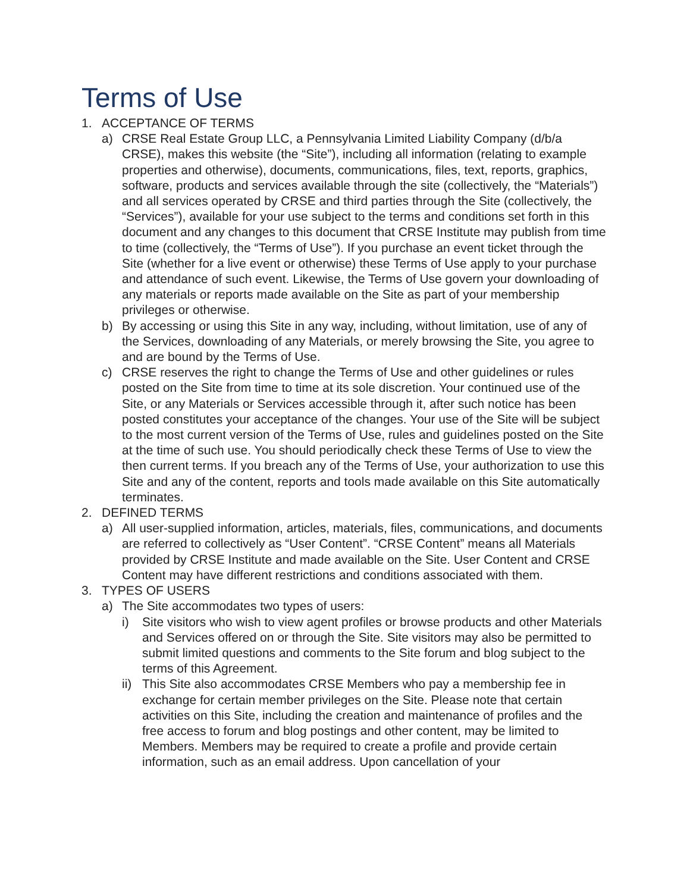Terms of Use
1. ACCEPTANCE OF TERMS
a) CRSE Real Estate Group LLC, a Pennsylvania Limited Liability Company (d/b/a CRSE), makes this website (the “Site”), including all information (relating to example properties and otherwise), documents, communications, files, text, reports, graphics, software, products and services available through the site (collectively, the “Materials”) and all services operated by CRSE and third parties through the Site (collectively, the “Services”), available for your use subject to the terms and conditions set forth in this document and any changes to this document that CRSE Institute may publish from time to time (collectively, the “Terms of Use”). If you purchase an event ticket through the Site (whether for a live event or otherwise) these Terms of Use apply to your purchase and attendance of such event. Likewise, the Terms of Use govern your downloading of any materials or reports made available on the Site as part of your membership privileges or otherwise.
b) By accessing or using this Site in any way, including, without limitation, use of any of the Services, downloading of any Materials, or merely browsing the Site, you agree to and are bound by the Terms of Use.
c) CRSE reserves the right to change the Terms of Use and other guidelines or rules posted on the Site from time to time at its sole discretion. Your continued use of the Site, or any Materials or Services accessible through it, after such notice has been posted constitutes your acceptance of the changes. Your use of the Site will be subject to the most current version of the Terms of Use, rules and guidelines posted on the Site at the time of such use. You should periodically check these Terms of Use to view the then current terms. If you breach any of the Terms of Use, your authorization to use this Site and any of the content, reports and tools made available on this Site automatically terminates.
2. DEFINED TERMS
a) All user-supplied information, articles, materials, files, communications, and documents are referred to collectively as “User Content”. “CRSE Content” means all Materials provided by CRSE Institute and made available on the Site. User Content and CRSE Content may have different restrictions and conditions associated with them.
3. TYPES OF USERS
a) The Site accommodates two types of users:
i) Site visitors who wish to view agent profiles or browse products and other Materials and Services offered on or through the Site. Site visitors may also be permitted to submit limited questions and comments to the Site forum and blog subject to the terms of this Agreement.
ii) This Site also accommodates CRSE Members who pay a membership fee in exchange for certain member privileges on the Site. Please note that certain activities on this Site, including the creation and maintenance of profiles and the free access to forum and blog postings and other content, may be limited to Members. Members may be required to create a profile and provide certain information, such as an email address. Upon cancellation of your